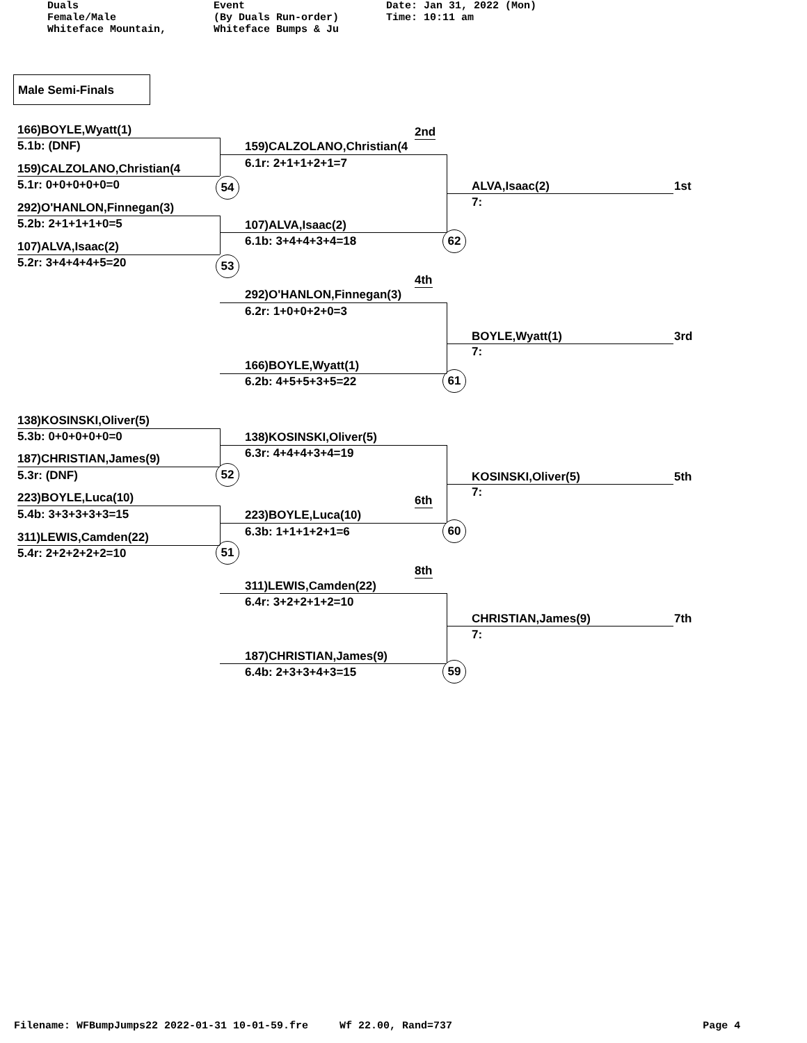Duals Female/Male Whiteface Mountain,
Event (By Duals Run-order) Whiteface Bumps & Ju
Date: Jan 31, 2022 (Mon) Time: 10:11 am
Male Semi-Finals
166)BOYLE,Wyatt(1)
5.1b: (DNF)
159)CALZOLANO,Christian(4
5.1r: 0+0+0+0+0=0 54
292)O'HANLON,Finnegan(3)
5.2b: 2+1+1+1+0=5
107)ALVA,Isaac(2)
5.2r: 3+4+4+4+5=20 53
2nd
159)CALZOLANO,Christian(4
6.1r: 2+1+1+2+1=7
107)ALVA,Isaac(2)
6.1b: 3+4+4+3+4=18 62
ALVA,Isaac(2) 1st
7:
4th
292)O'HANLON,Finnegan(3)
6.2r: 1+0+0+2+0=3
166)BOYLE,Wyatt(1)
6.2b: 4+5+5+3+5=22 61
BOYLE,Wyatt(1) 3rd
7:
138)KOSINSKI,Oliver(5)
5.3b: 0+0+0+0+0=0
187)CHRISTIAN,James(9)
5.3r: (DNF) 52
223)BOYLE,Luca(10)
5.4b: 3+3+3+3+3=15
311)LEWIS,Camden(22)
5.4r: 2+2+2+2+2=10 51
138)KOSINSKI,Oliver(5)
6.3r: 4+4+4+3+4=19
6th
223)BOYLE,Luca(10)
6.3b: 1+1+1+2+1=6 60
KOSINSKI,Oliver(5) 5th
7:
8th
311)LEWIS,Camden(22)
6.4r: 3+2+2+1+2=10
187)CHRISTIAN,James(9)
6.4b: 2+3+3+4+3=15 59
CHRISTIAN,James(9) 7th
7:
Filename: WFBumpJumps22 2022-01-31 10-01-59.fre Wf 22.00, Rand=737 Page 4